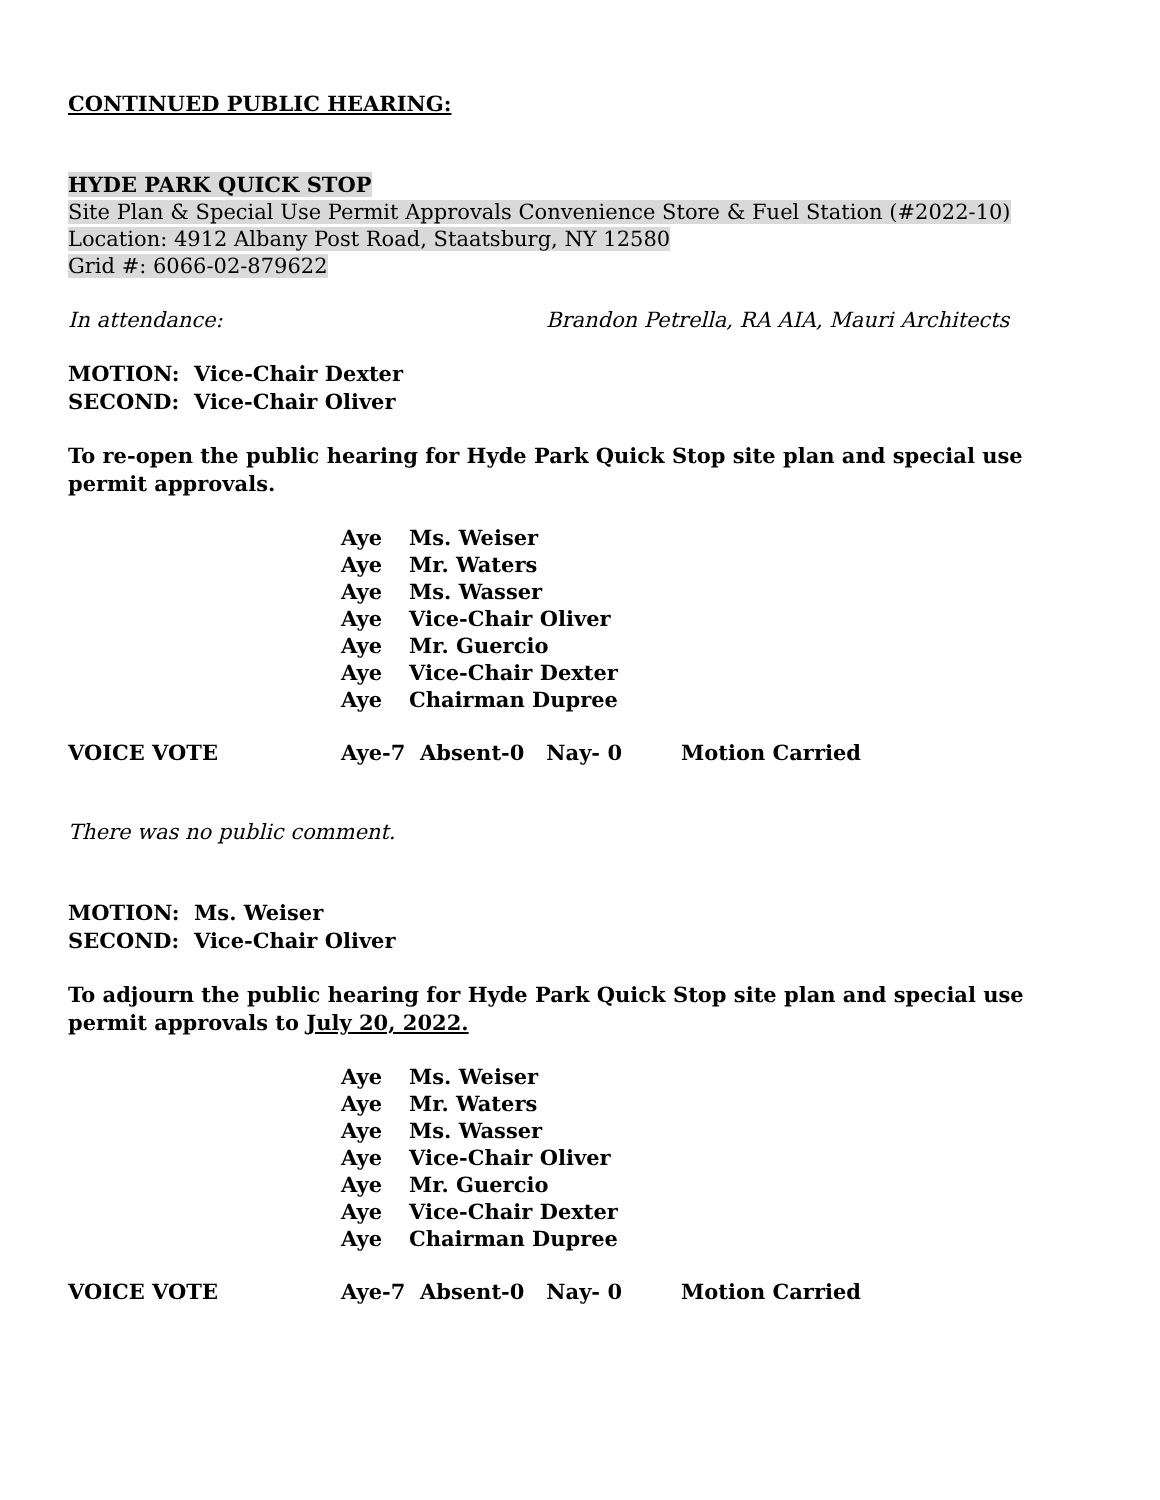CONTINUED PUBLIC HEARING:
HYDE PARK QUICK STOP
Site Plan & Special Use Permit Approvals Convenience Store & Fuel Station (#2022-10)
Location: 4912 Albany Post Road, Staatsburg, NY 12580
Grid #: 6066-02-879622
In attendance: Brandon Petrella, RA AIA, Mauri Architects
MOTION: Vice-Chair Dexter
SECOND: Vice-Chair Oliver
To re-open the public hearing for Hyde Park Quick Stop site plan and special use permit approvals.
Aye Ms. Weiser
Aye Mr. Waters
Aye Ms. Wasser
Aye Vice-Chair Oliver
Aye Mr. Guercio
Aye Vice-Chair Dexter
Aye Chairman Dupree
VOICE VOTE Aye-7 Absent-0 Nay- 0 Motion Carried
There was no public comment.
MOTION: Ms. Weiser
SECOND: Vice-Chair Oliver
To adjourn the public hearing for Hyde Park Quick Stop site plan and special use permit approvals to July 20, 2022.
Aye Ms. Weiser
Aye Mr. Waters
Aye Ms. Wasser
Aye Vice-Chair Oliver
Aye Mr. Guercio
Aye Vice-Chair Dexter
Aye Chairman Dupree
VOICE VOTE Aye-7 Absent-0 Nay- 0 Motion Carried